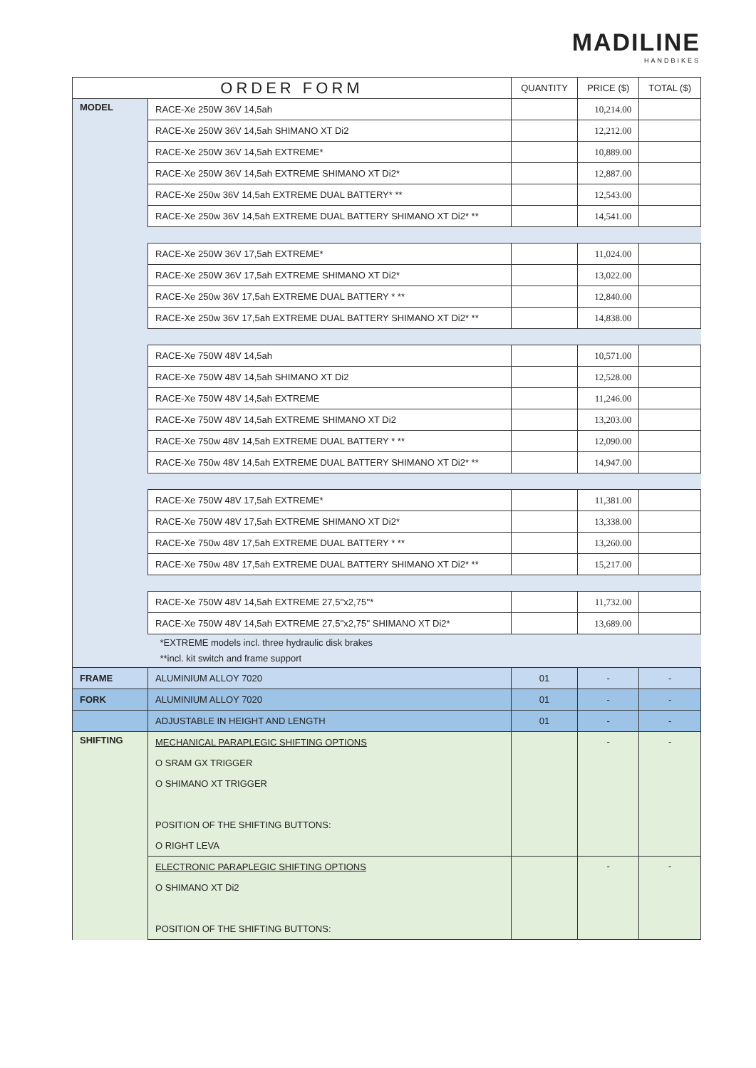MADILINE
HANDBIKES
| ORDER FORM | | QUANTITY | PRICE ($) | TOTAL ($) |
| --- | --- | --- | --- | --- |
| MODEL | RACE-Xe 250W 36V 14,5ah | | 10,214.00 | |
| | RACE-Xe 250W 36V 14,5ah SHIMANO XT Di2 | | 12,212.00 | |
| | RACE-Xe 250W 36V 14,5ah EXTREME* | | 10,889.00 | |
| | RACE-Xe 250W 36V 14,5ah EXTREME SHIMANO XT Di2* | | 12,887.00 | |
| | RACE-Xe 250w 36V 14,5ah EXTREME DUAL BATTERY* ** | | 12,543.00 | |
| | RACE-Xe 250w 36V 14,5ah EXTREME DUAL BATTERY SHIMANO XT Di2* ** | | 14,541.00 | |
| | RACE-Xe 250W 36V 17,5ah EXTREME* | | 11,024.00 | |
| | RACE-Xe 250W 36V 17,5ah EXTREME SHIMANO XT Di2* | | 13,022.00 | |
| | RACE-Xe 250w 36V 17,5ah EXTREME DUAL BATTERY * ** | | 12,840.00 | |
| | RACE-Xe 250w 36V 17,5ah EXTREME DUAL BATTERY SHIMANO XT Di2* ** | | 14,838.00 | |
| | RACE-Xe 750W 48V 14,5ah | | 10,571.00 | |
| | RACE-Xe 750W 48V 14,5ah SHIMANO XT Di2 | | 12,528.00 | |
| | RACE-Xe 750W 48V 14,5ah EXTREME | | 11,246.00 | |
| | RACE-Xe 750W 48V 14,5ah EXTREME SHIMANO XT Di2 | | 13,203.00 | |
| | RACE-Xe 750w 48V 14,5ah EXTREME DUAL BATTERY * ** | | 12,090.00 | |
| | RACE-Xe 750w 48V 14,5ah EXTREME DUAL BATTERY SHIMANO XT Di2* ** | | 14,947.00 | |
| | RACE-Xe 750W 48V 17,5ah EXTREME* | | 11,381.00 | |
| | RACE-Xe 750W 48V 17,5ah EXTREME SHIMANO XT Di2* | | 13,338.00 | |
| | RACE-Xe 750w 48V 17,5ah EXTREME DUAL BATTERY * ** | | 13,260.00 | |
| | RACE-Xe 750w 48V 17,5ah EXTREME DUAL BATTERY SHIMANO XT Di2* ** | | 15,217.00 | |
| | RACE-Xe 750W 48V 14,5ah EXTREME 27,5''x2,75''* | | 11,732.00 | |
| | RACE-Xe 750W 48V 14,5ah EXTREME 27,5''x2,75'' SHIMANO XT Di2* | | 13,689.00 | |
| | *EXTREME models incl. three hydraulic disk brakes | | | |
| | **incl. kit switch and frame support | | | |
| FRAME | ALUMINIUM ALLOY 7020 | 01 | - | - |
| FORK | ALUMINIUM ALLOY 7020 | 01 | - | - |
| | ADJUSTABLE IN HEIGHT AND LENGTH | 01 | - | - |
| SHIFTING | MECHANICAL PARAPLEGIC SHIFTING OPTIONS | | - | - |
| | O SRAM GX TRIGGER | | | |
| | O SHIMANO XT TRIGGER | | | |
| | POSITION OF THE SHIFTING BUTTONS: | | | |
| | O RIGHT LEVA | | | |
| | ELECTRONIC PARAPLEGIC SHIFTING OPTIONS | | - | - |
| | O SHIMANO XT Di2 | | | |
| | POSITION OF THE SHIFTING BUTTONS: | | | |